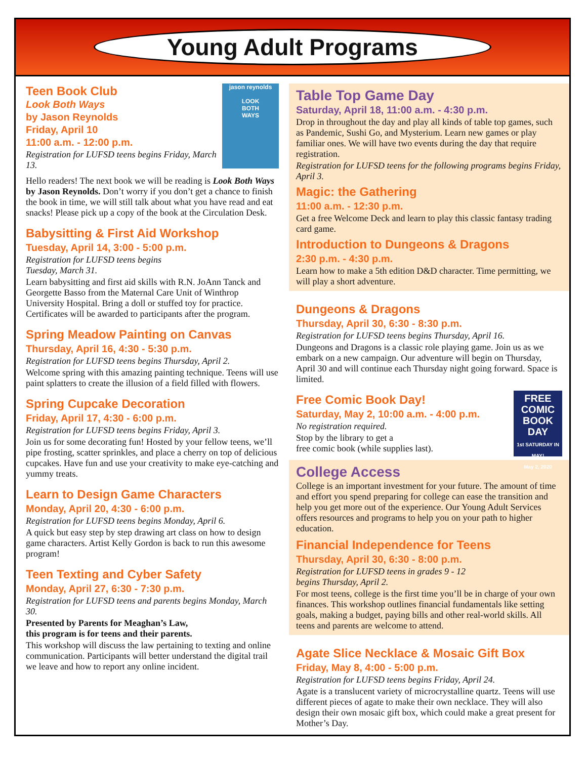Young Adult Programs
jason reynolds
LOOK
BOTH
WAYS
Teen Book Club
Look Both Ways
by Jason Reynolds
Friday, April 10
11:00 a.m. - 12:00 p.m.
Registration for LUFSD teens begins Friday, March 13.
Hello readers! The next book we will be reading is Look Both Ways by Jason Reynolds. Don’t worry if you don’t get a chance to finish the book in time, we will still talk about what you have read and eat snacks! Please pick up a copy of the book at the Circulation Desk.
Babysitting & First Aid Workshop
Tuesday, April 14, 3:00 - 5:00 p.m.
Registration for LUFSD teens begins
Tuesday, March 31.
Learn babysitting and first aid skills with R.N. JoAnn Tanck and Georgette Basso from the Maternal Care Unit of Winthrop University Hospital. Bring a doll or stuffed toy for practice. Certificates will be awarded to participants after the program.
Spring Meadow Painting on Canvas
Thursday, April 16, 4:30 - 5:30 p.m.
Registration for LUFSD teens begins Thursday, April 2.
Welcome spring with this amazing painting technique. Teens will use paint splatters to create the illusion of a field filled with flowers.
Spring Cupcake Decoration
Friday, April 17, 4:30 - 6:00 p.m.
Registration for LUFSD teens begins Friday, April 3.
Join us for some decorating fun! Hosted by your fellow teens, we’ll pipe frosting, scatter sprinkles, and place a cherry on top of delicious cupcakes. Have fun and use your creativity to make eye-catching and yummy treats.
Learn to Design Game Characters
Monday, April 20, 4:30 - 6:00 p.m.
Registration for LUFSD teens begins Monday, April 6.
A quick but easy step by step drawing art class on how to design game characters. Artist Kelly Gordon is back to run this awesome program!
Teen Texting and Cyber Safety
Monday, April 27, 6:30 - 7:30 p.m.
Registration for LUFSD teens and parents begins Monday, March 30.
Presented by Parents for Meaghan’s Law,
this program is for teens and their parents.
This workshop will discuss the law pertaining to texting and online communication. Participants will better understand the digital trail we leave and how to report any online incident.
Table Top Game Day
Saturday, April 18, 11:00 a.m. - 4:30 p.m.
Drop in throughout the day and play all kinds of table top games, such as Pandemic, Sushi Go, and Mysterium. Learn new games or play familiar ones. We will have two events during the day that require registration.
Registration for LUFSD teens for the following programs begins Friday, April 3.
Magic: the Gathering
11:00 a.m. - 12:30 p.m.
Get a free Welcome Deck and learn to play this classic fantasy trading card game.
Introduction to Dungeons & Dragons
2:30 p.m. - 4:30 p.m.
Learn how to make a 5th edition D&D character. Time permitting, we will play a short adventure.
Dungeons & Dragons
Thursday, April 30, 6:30 - 8:30 p.m.
Registration for LUFSD teens begins Thursday, April 16.
Dungeons and Dragons is a classic role playing game. Join us as we embark on a new campaign. Our adventure will begin on Thursday, April 30 and will continue each Thursday night going forward. Space is limited.
FREE
COMIC
BOOK
DAY
1st SATURDAY IN MAY!
May 2, 2020
Free Comic Book Day!
Saturday, May 2, 10:00 a.m. - 4:00 p.m.
No registration required.
Stop by the library to get a
free comic book (while supplies last).
College Access
College is an important investment for your future. The amount of time and effort you spend preparing for college can ease the transition and help you get more out of the experience. Our Young Adult Services offers resources and programs to help you on your path to higher education.
Financial Independence for Teens
Thursday, April 30, 6:30 - 8:00 p.m.
Registration for LUFSD teens in grades 9 - 12
begins Thursday, April 2.
For most teens, college is the first time you’ll be in charge of your own finances. This workshop outlines financial fundamentals like setting goals, making a budget, paying bills and other real-world skills. All teens and parents are welcome to attend.
Agate Slice Necklace & Mosaic Gift Box
Friday, May 8, 4:00 - 5:00 p.m.
Registration for LUFSD teens begins Friday, April 24.
Agate is a translucent variety of microcrystalline quartz. Teens will use different pieces of agate to make their own necklace. They will also design their own mosaic gift box, which could make a great present for Mother’s Day.